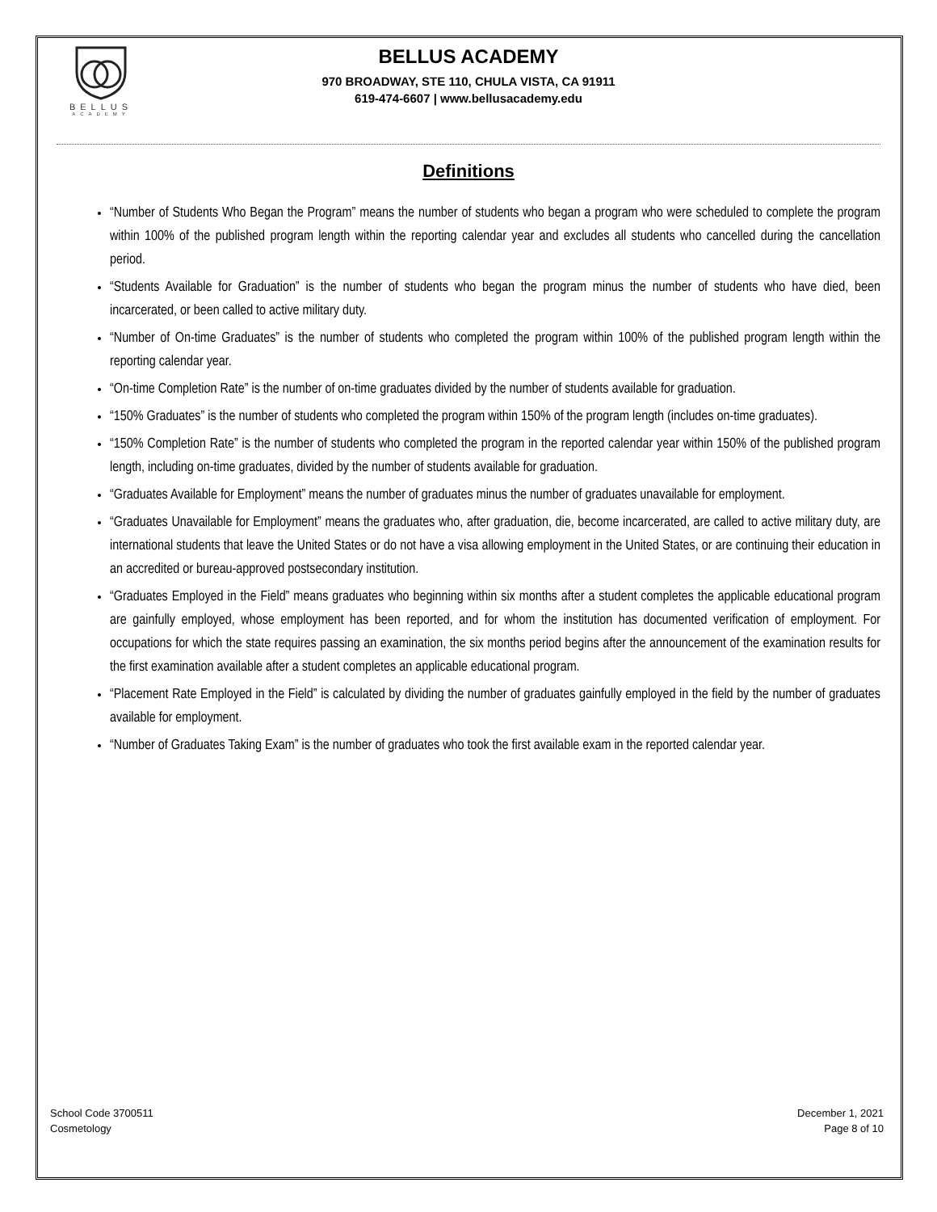BELLUS
ACADEMY
BELLUS ACADEMY
970 BROADWAY, STE 110, CHULA VISTA, CA 91911
619-474-6607 | www.bellusacademy.edu
Definitions
“Number of Students Who Began the Program” means the number of students who began a program who were scheduled to complete the program within 100% of the published program length within the reporting calendar year and excludes all students who cancelled during the cancellation period.
“Students Available for Graduation” is the number of students who began the program minus the number of students who have died, been incarcerated, or been called to active military duty.
“Number of On-time Graduates” is the number of students who completed the program within 100% of the published program length within the reporting calendar year.
“On-time Completion Rate” is the number of on-time graduates divided by the number of students available for graduation.
“150% Graduates” is the number of students who completed the program within 150% of the program length (includes on-time graduates).
“150% Completion Rate” is the number of students who completed the program in the reported calendar year within 150% of the published program length, including on-time graduates, divided by the number of students available for graduation.
“Graduates Available for Employment” means the number of graduates minus the number of graduates unavailable for employment.
“Graduates Unavailable for Employment” means the graduates who, after graduation, die, become incarcerated, are called to active military duty, are international students that leave the United States or do not have a visa allowing employment in the United States, or are continuing their education in an accredited or bureau-approved postsecondary institution.
“Graduates Employed in the Field” means graduates who beginning within six months after a student completes the applicable educational program are gainfully employed, whose employment has been reported, and for whom the institution has documented verification of employment. For occupations for which the state requires passing an examination, the six months period begins after the announcement of the examination results for the first examination available after a student completes an applicable educational program.
“Placement Rate Employed in the Field” is calculated by dividing the number of graduates gainfully employed in the field by the number of graduates available for employment.
“Number of Graduates Taking Exam” is the number of graduates who took the first available exam in the reported calendar year.
School Code 3700511
Cosmetology
December 1, 2021
Page 8 of 10